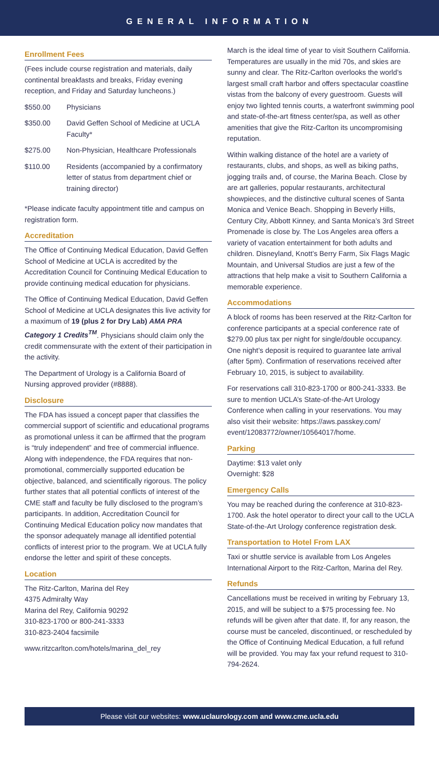GENERAL INFORMATION
Enrollment Fees
(Fees include course registration and materials, daily continental breakfasts and breaks, Friday evening reception, and Friday and Saturday luncheons.)
| $550.00 | Physicians |
| $350.00 | David Geffen School of Medicine at UCLA Faculty* |
| $275.00 | Non-Physician, Healthcare Professionals |
| $110.00 | Residents (accompanied by a confirmatory letter of status from department chief or training director) |
*Please indicate faculty appointment title and campus on registration form.
Accreditation
The Office of Continuing Medical Education, David Geffen School of Medicine at UCLA is accredited by the Accreditation Council for Continuing Medical Education to provide continuing medical education for physicians.
The Office of Continuing Medical Education, David Geffen School of Medicine at UCLA designates this live activity for a maximum of 19 (plus 2 for Dry Lab) AMA PRA Category 1 Credits<sup>TM</sup>. Physicians should claim only the credit commensurate with the extent of their participation in the activity.
The Department of Urology is a California Board of Nursing approved provider (#8888).
Disclosure
The FDA has issued a concept paper that classifies the commercial support of scientific and educational programs as promotional unless it can be affirmed that the program is “truly independent” and free of commercial influence. Along with independence, the FDA requires that non-promotional, commercially supported education be objective, balanced, and scientifically rigorous. The policy further states that all potential conflicts of interest of the CME staff and faculty be fully disclosed to the program’s participants. In addition, Accreditation Council for Continuing Medical Education policy now mandates that the sponsor adequately manage all identified potential conflicts of interest prior to the program. We at UCLA fully endorse the letter and spirit of these concepts.
Location
The Ritz-Carlton, Marina del Rey
4375 Admiralty Way
Marina del Rey, California 90292
310-823-1700 or 800-241-3333
310-823-2404 facsimile
www.ritzcarlton.com/hotels/marina_del_rey
March is the ideal time of year to visit Southern California. Temperatures are usually in the mid 70s, and skies are sunny and clear. The Ritz-Carlton overlooks the world’s largest small craft harbor and offers spectacular coastline vistas from the balcony of every guestroom. Guests will enjoy two lighted tennis courts, a waterfront swimming pool and state-of-the-art fitness center/spa, as well as other amenities that give the Ritz-Carlton its uncompromising reputation.
Within walking distance of the hotel are a variety of restaurants, clubs, and shops, as well as biking paths, jogging trails and, of course, the Marina Beach. Close by are art galleries, popular restaurants, architectural showpieces, and the distinctive cultural scenes of Santa Monica and Venice Beach. Shopping in Beverly Hills, Century City, Abbott Kinney, and Santa Monica’s 3rd Street Promenade is close by. The Los Angeles area offers a variety of vacation entertainment for both adults and children. Disneyland, Knott’s Berry Farm, Six Flags Magic Mountain, and Universal Studios are just a few of the attractions that help make a visit to Southern California a memorable experience.
Accommodations
A block of rooms has been reserved at the Ritz-Carlton for conference participants at a special conference rate of $279.00 plus tax per night for single/double occupancy. One night’s deposit is required to guarantee late arrival (after 5pm). Confirmation of reservations received after February 10, 2015, is subject to availability.
For reservations call 310-823-1700 or 800-241-3333. Be sure to mention UCLA’s State-of-the-Art Urology Conference when calling in your reservations. You may also visit their website: https://aws.passkey.com/ event/12083772/owner/10564017/home.
Parking
Daytime: $13 valet only
Overnight: $28
Emergency Calls
You may be reached during the conference at 310-823-1700. Ask the hotel operator to direct your call to the UCLA State-of-the-Art Urology conference registration desk.
Transportation to Hotel From LAX
Taxi or shuttle service is available from Los Angeles International Airport to the Ritz-Carlton, Marina del Rey.
Refunds
Cancellations must be received in writing by February 13, 2015, and will be subject to a $75 processing fee. No refunds will be given after that date. If, for any reason, the course must be canceled, discontinued, or rescheduled by the Office of Continuing Medical Education, a full refund will be provided. You may fax your refund request to 310-794-2624.
Please visit our websites: www.uclaurology.com and www.cme.ucla.edu